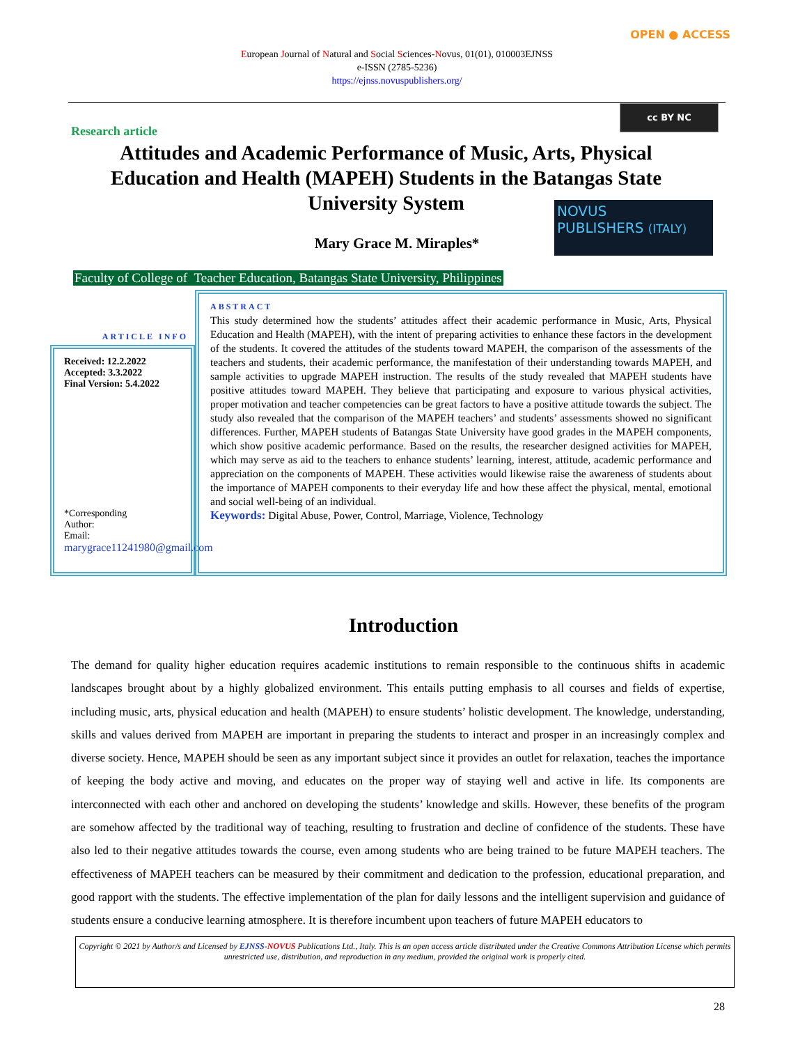OPEN ● ACCESS
European Journal of Natural and Social Sciences-Novus, 01(01), 010003EJNSS
e-ISSN (2785-5236)
https://ejnss.novuspublishers.org/
cc BY NC
Research article
Attitudes and Academic Performance of Music, Arts, Physical Education and Health (MAPEH) Students in the Batangas State University System
NOVUS
PUBLISHERS (ITALY)
Mary Grace M. Miraples*
Faculty of College of Teacher Education, Batangas State University, Philippines
ARTICLE INFO
Received: 12.2.2022
Accepted: 3.3.2022
Final Version: 5.4.2022
*Corresponding Author:
Email:
marygrace11241980@gmail.com
ABSTRACT
This study determined how the students’ attitudes affect their academic performance in Music, Arts, Physical Education and Health (MAPEH), with the intent of preparing activities to enhance these factors in the development of the students. It covered the attitudes of the students toward MAPEH, the comparison of the assessments of the teachers and students, their academic performance, the manifestation of their understanding towards MAPEH, and sample activities to upgrade MAPEH instruction. The results of the study revealed that MAPEH students have positive attitudes toward MAPEH. They believe that participating and exposure to various physical activities, proper motivation and teacher competencies can be great factors to have a positive attitude towards the subject. The study also revealed that the comparison of the MAPEH teachers’ and students’ assessments showed no significant differences. Further, MAPEH students of Batangas State University have good grades in the MAPEH components, which show positive academic performance. Based on the results, the researcher designed activities for MAPEH, which may serve as aid to the teachers to enhance students’ learning, interest, attitude, academic performance and appreciation on the components of MAPEH. These activities would likewise raise the awareness of students about the importance of MAPEH components to their everyday life and how these affect the physical, mental, emotional and social well-being of an individual.
Keywords: Digital Abuse, Power, Control, Marriage, Violence, Technology
Introduction
The demand for quality higher education requires academic institutions to remain responsible to the continuous shifts in academic landscapes brought about by a highly globalized environment. This entails putting emphasis to all courses and fields of expertise, including music, arts, physical education and health (MAPEH) to ensure students’ holistic development. The knowledge, understanding, skills and values derived from MAPEH are important in preparing the students to interact and prosper in an increasingly complex and diverse society. Hence, MAPEH should be seen as any important subject since it provides an outlet for relaxation, teaches the importance of keeping the body active and moving, and educates on the proper way of staying well and active in life. Its components are interconnected with each other and anchored on developing the students’ knowledge and skills. However, these benefits of the program are somehow affected by the traditional way of teaching, resulting to frustration and decline of confidence of the students. These have also led to their negative attitudes towards the course, even among students who are being trained to be future MAPEH teachers. The effectiveness of MAPEH teachers can be measured by their commitment and dedication to the profession, educational preparation, and good rapport with the students. The effective implementation of the plan for daily lessons and the intelligent supervision and guidance of students ensure a conducive learning atmosphere. It is therefore incumbent upon teachers of future MAPEH educators to
Copyright © 2021 by Author/s and Licensed by EJNSS-NOVUS Publications Ltd., Italy. This is an open access article distributed under the Creative Commons Attribution License which permits unrestricted use, distribution, and reproduction in any medium, provided the original work is properly cited.
28